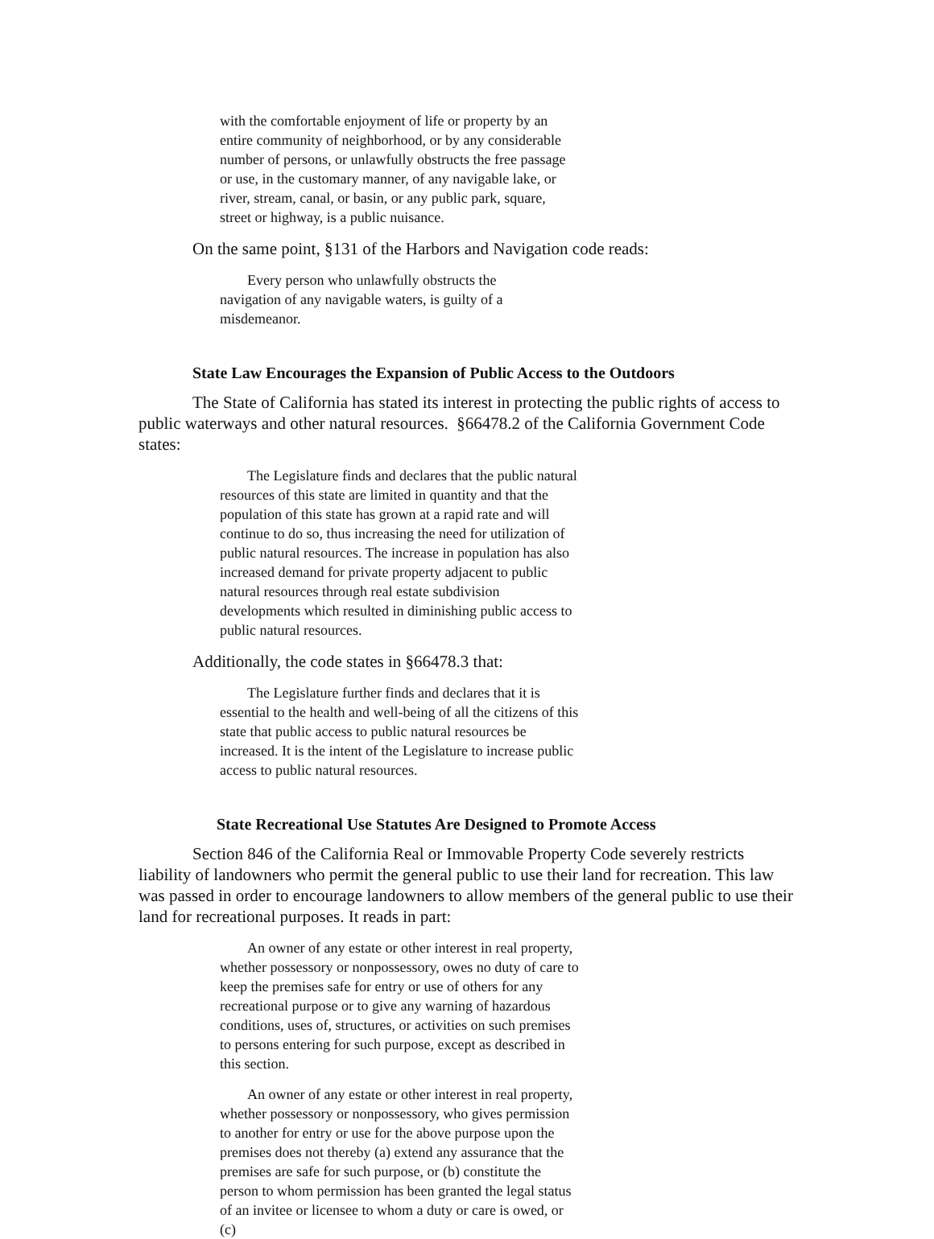with the comfortable enjoyment of life or property by an entire community of neighborhood, or by any considerable number of persons, or unlawfully obstructs the free passage or use, in the customary manner, of any navigable lake, or river, stream, canal, or basin, or any public park, square, street or highway, is a public nuisance.
On the same point, §131 of the Harbors and Navigation code reads:
Every person who unlawfully obstructs the navigation of any navigable waters, is guilty of a misdemeanor.
State Law Encourages the Expansion of Public Access to the Outdoors
The State of California has stated its interest in protecting the public rights of access to public waterways and other natural resources. §66478.2 of the California Government Code states:
The Legislature finds and declares that the public natural resources of this state are limited in quantity and that the population of this state has grown at a rapid rate and will continue to do so, thus increasing the need for utilization of public natural resources. The increase in population has also increased demand for private property adjacent to public natural resources through real estate subdivision developments which resulted in diminishing public access to public natural resources.
Additionally, the code states in §66478.3 that:
The Legislature further finds and declares that it is essential to the health and well-being of all the citizens of this state that public access to public natural resources be increased. It is the intent of the Legislature to increase public access to public natural resources.
State Recreational Use Statutes Are Designed to Promote Access
Section 846 of the California Real or Immovable Property Code severely restricts liability of landowners who permit the general public to use their land for recreation. This law was passed in order to encourage landowners to allow members of the general public to use their land for recreational purposes. It reads in part:
An owner of any estate or other interest in real property, whether possessory or nonpossessory, owes no duty of care to keep the premises safe for entry or use of others for any recreational purpose or to give any warning of hazardous conditions, uses of, structures, or activities on such premises to persons entering for such purpose, except as described in this section.
An owner of any estate or other interest in real property, whether possessory or nonpossessory, who gives permission to another for entry or use for the above purpose upon the premises does not thereby (a) extend any assurance that the premises are safe for such purpose, or (b) constitute the person to whom permission has been granted the legal status of an invitee or licensee to whom a duty or care is owed, or (c)